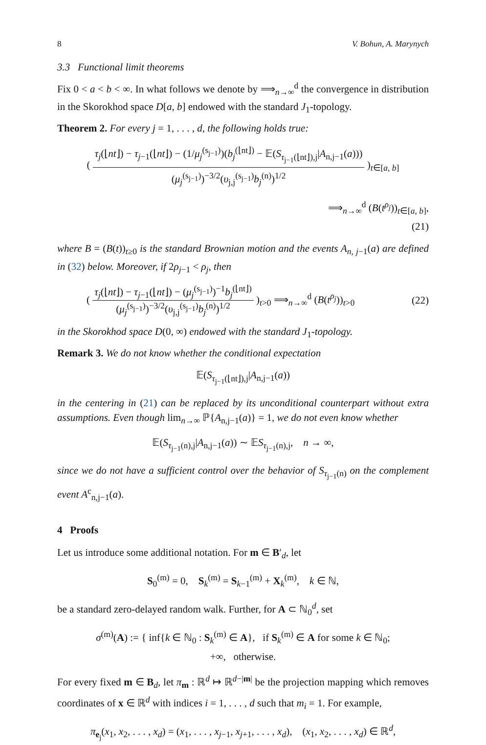8 V. Bohun, A. Marynych
3.3 Functional limit theorems
Fix 0 < a < b < ∞. In what follows we denote by ⟹<sub>n→∞</sub><sup>d</sup> the convergence in distribution in the Skorokhod space D[a, b] endowed with the standard J<sub>1</sub>-topology.
Theorem 2. For every j = 1, . . . , d, the following holds true:
( τ<sub>j</sub>(⌊nt⌋) − τ<sub>j−1</sub>(⌊nt⌋) − (1/μ<sub>j</sub><sup>(s<sub>j−1</sub>)</sup>)(b<sub>j</sub><sup>(⌊nt⌋)</sup> − 𝔼(S<sub>τ<sub>j−1</sub>(⌊nt⌋),j</sub>|A<sub>n,j−1</sub>(a))) (μ<sub>j</sub><sup>(s<sub>j−1</sub>)</sup>)<sup>−3/2</sup>(υ<sub>j,j</sub><sup>(s<sub>j−1</sub>)</sup>b<sub>j</sub><sup>(n)</sup>)<sup>1/2</sup> )<sub>t∈[a, b]</sub>
⟹<sub>n→∞</sub><sup>d</sup> (B(t<sup>ρ<sub>j</sub></sup>))<sub>t∈[a, b]</sub>,
(21)
where B = (B(t))<sub>t≥0</sub> is the standard Brownian motion and the events A<sub>n, j−1</sub>(a) are defined in (32) below. Moreover, if 2ρ<sub>j−1</sub> < ρ<sub>j</sub>, then
( τ<sub>j</sub>(⌊nt⌋) − τ<sub>j−1</sub>(⌊nt⌋) − (μ<sub>j</sub><sup>(s<sub>j−1</sub>)</sup>)<sup>−1</sup>b<sub>j</sub><sup>(⌊nt⌋)</sup> (μ<sub>j</sub><sup>(s<sub>j−1</sub>)</sup>)<sup>−3/2</sup>(υ<sub>j,j</sub><sup>(s<sub>j−1</sub>)</sup>b<sub>j</sub><sup>(n)</sup>)<sup>1/2</sup> )<sub>t>0</sub> ⟹<sub>n→∞</sub><sup>d</sup> (B(t<sup>ρ<sub>j</sub></sup>))<sub>t>0</sub> (22)
in the Skorokhod space D(0, ∞) endowed with the standard J<sub>1</sub>-topology.
Remark 3. We do not know whether the conditional expectation
𝔼(S<sub>τ<sub>j−1</sub>(⌊nt⌋),j</sub>|A<sub>n,j−1</sub>(a))
in the centering in (21) can be replaced by its unconditional counterpart without extra assumptions. Even though lim<sub>n→∞</sub> ℙ{A<sub>n,j−1</sub>(a)} = 1, we do not even know whether
𝔼(S<sub>τ<sub>j−1</sub>(n),j</sub>|A<sub>n,j−1</sub>(a)) ∼ 𝔼S<sub>τ<sub>j−1</sub>(n),j</sub>, n → ∞,
since we do not have a sufficient control over the behavior of S<sub>τ<sub>j−1</sub>(n)</sub> on the complement event A<sup>c</sup><sub>n,j−1</sub>(a).
4 Proofs
Let us introduce some additional notation. For m ∈ B′<sub>d</sub>, let
S<sub>0</sub><sup>(m)</sup> = 0, S<sub>k</sub><sup>(m)</sup> = S<sub>k−1</sub><sup>(m)</sup> + X<sub>k</sub><sup>(m)</sup>, k ∈ ℕ,
be a standard zero-delayed random walk. Further, for A ⊂ ℕ<sub>0</sub><sup>d</sup>, set
σ<sup>(m)</sup>(A) := { inf{k ∈ ℕ<sub>0</sub> : S<sub>k</sub><sup>(m)</sup> ∈ A}, if S<sub>k</sub><sup>(m)</sup> ∈ A for some k ∈ ℕ<sub>0</sub>;
+∞, otherwise.
For every fixed m ∈ B<sub>d</sub>, let π<sub>m</sub> : ℝ<sup>d</sup> ↦ ℝ<sup>d−|m|</sup> be the projection mapping which removes coordinates of x ∈ ℝ<sup>d</sup> with indices i = 1, . . . , d such that m<sub>i</sub> = 1. For example,
π<sub>e<sub>j</sub></sub>(x<sub>1</sub>, x<sub>2</sub>, . . . , x<sub>d</sub>) = (x<sub>1</sub>, . . . , x<sub>j−1</sub>, x<sub>j+1</sub>, . . . , x<sub>d</sub>), (x<sub>1</sub>, x<sub>2</sub>, . . . , x<sub>d</sub>) ∈ ℝ<sup>d</sup>,